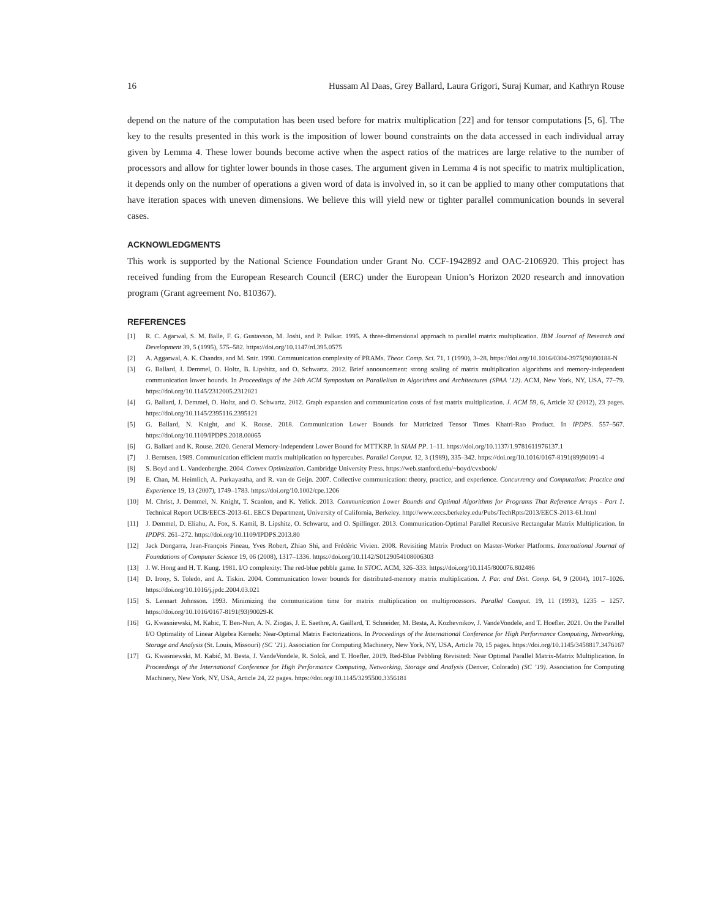16 Hussam Al Daas, Grey Ballard, Laura Grigori, Suraj Kumar, and Kathryn Rouse
depend on the nature of the computation has been used before for matrix multiplication [22] and for tensor computations [5, 6]. The key to the results presented in this work is the imposition of lower bound constraints on the data accessed in each individual array given by Lemma 4. These lower bounds become active when the aspect ratios of the matrices are large relative to the number of processors and allow for tighter lower bounds in those cases. The argument given in Lemma 4 is not specific to matrix multiplication, it depends only on the number of operations a given word of data is involved in, so it can be applied to many other computations that have iteration spaces with uneven dimensions. We believe this will yield new or tighter parallel communication bounds in several cases.
ACKNOWLEDGMENTS
This work is supported by the National Science Foundation under Grant No. CCF-1942892 and OAC-2106920. This project has received funding from the European Research Council (ERC) under the European Union’s Horizon 2020 research and innovation program (Grant agreement No. 810367).
REFERENCES
[1] R. C. Agarwal, S. M. Balle, F. G. Gustavson, M. Joshi, and P. Palkar. 1995. A three-dimensional approach to parallel matrix multiplication. IBM Journal of Research and Development 39, 5 (1995), 575–582. https://doi.org/10.1147/rd.395.0575
[2] A. Aggarwal, A. K. Chandra, and M. Snir. 1990. Communication complexity of PRAMs. Theor. Comp. Sci. 71, 1 (1990), 3–28. https://doi.org/10.1016/0304-3975(90)90188-N
[3] G. Ballard, J. Demmel, O. Holtz, B. Lipshitz, and O. Schwartz. 2012. Brief announcement: strong scaling of matrix multiplication algorithms and memory-independent communication lower bounds. In Proceedings of the 24th ACM Symposium on Parallelism in Algorithms and Architectures (SPAA ’12). ACM, New York, NY, USA, 77–79. https://doi.org/10.1145/2312005.2312021
[4] G. Ballard, J. Demmel, O. Holtz, and O. Schwartz. 2012. Graph expansion and communication costs of fast matrix multiplication. J. ACM 59, 6, Article 32 (2012), 23 pages. https://doi.org/10.1145/2395116.2395121
[5] G. Ballard, N. Knight, and K. Rouse. 2018. Communication Lower Bounds for Matricized Tensor Times Khatri-Rao Product. In IPDPS. 557–567. https://doi.org/10.1109/IPDPS.2018.00065
[6] G. Ballard and K. Rouse. 2020. General Memory-Independent Lower Bound for MTTKRP. In SIAM PP. 1–11. https://doi.org/10.1137/1.9781611976137.1
[7] J. Berntsen. 1989. Communication efficient matrix multiplication on hypercubes. Parallel Comput. 12, 3 (1989), 335–342. https://doi.org/10.1016/0167-8191(89)90091-4
[8] S. Boyd and L. Vandenberghe. 2004. Convex Optimization. Cambridge University Press. https://web.stanford.edu/~boyd/cvxbook/
[9] E. Chan, M. Heimlich, A. Purkayastha, and R. van de Geijn. 2007. Collective communication: theory, practice, and experience. Concurrency and Computation: Practice and Experience 19, 13 (2007), 1749–1783. https://doi.org/10.1002/cpe.1206
[10] M. Christ, J. Demmel, N. Knight, T. Scanlon, and K. Yelick. 2013. Communication Lower Bounds and Optimal Algorithms for Programs That Reference Arrays - Part 1. Technical Report UCB/EECS-2013-61. EECS Department, University of California, Berkeley. http://www.eecs.berkeley.edu/Pubs/TechRpts/2013/EECS-2013-61.html
[11] J. Demmel, D. Eliahu, A. Fox, S. Kamil, B. Lipshitz, O. Schwartz, and O. Spillinger. 2013. Communication-Optimal Parallel Recursive Rectangular Matrix Multiplication. In IPDPS. 261–272. https://doi.org/10.1109/IPDPS.2013.80
[12] Jack Dongarra, Jean-François Pineau, Yves Robert, Zhiao Shi, and Frédéric Vivien. 2008. Revisiting Matrix Product on Master-Worker Platforms. International Journal of Foundations of Computer Science 19, 06 (2008), 1317–1336. https://doi.org/10.1142/S0129054108006303
[13] J. W. Hong and H. T. Kung. 1981. I/O complexity: The red-blue pebble game. In STOC. ACM, 326–333. https://doi.org/10.1145/800076.802486
[14] D. Irony, S. Toledo, and A. Tiskin. 2004. Communication lower bounds for distributed-memory matrix multiplication. J. Par. and Dist. Comp. 64, 9 (2004), 1017–1026. https://doi.org/10.1016/j.jpdc.2004.03.021
[15] S. Lennart Johnsson. 1993. Minimizing the communication time for matrix multiplication on multiprocessors. Parallel Comput. 19, 11 (1993), 1235 – 1257. https://doi.org/10.1016/0167-8191(93)90029-K
[16] G. Kwasniewski, M. Kabic, T. Ben-Nun, A. N. Ziogas, J. E. Saethre, A. Gaillard, T. Schneider, M. Besta, A. Kozhevnikov, J. VandeVondele, and T. Hoefler. 2021. On the Parallel I/O Optimality of Linear Algebra Kernels: Near-Optimal Matrix Factorizations. In Proceedings of the International Conference for High Performance Computing, Networking, Storage and Analysis (St. Louis, Missouri) (SC ’21). Association for Computing Machinery, New York, NY, USA, Article 70, 15 pages. https://doi.org/10.1145/3458817.3476167
[17] G. Kwasniewski, M. Kabić, M. Besta, J. VandeVondele, R. Solcà, and T. Hoefler. 2019. Red-Blue Pebbling Revisited: Near Optimal Parallel Matrix-Matrix Multiplication. In Proceedings of the International Conference for High Performance Computing, Networking, Storage and Analysis (Denver, Colorado) (SC ’19). Association for Computing Machinery, New York, NY, USA, Article 24, 22 pages. https://doi.org/10.1145/3295500.3356181